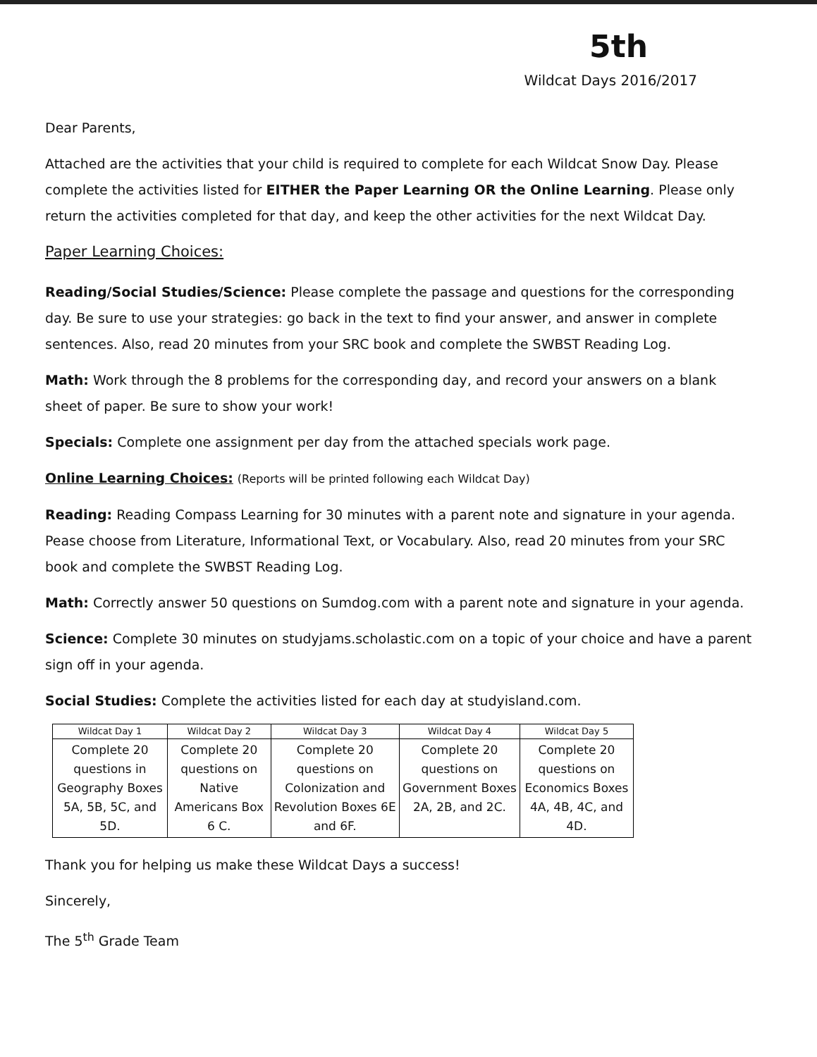5th
Wildcat Days 2016/2017
Dear Parents,
Attached are the activities that your child is required to complete for each Wildcat Snow Day. Please complete the activities listed for EITHER the Paper Learning OR the Online Learning. Please only return the activities completed for that day, and keep the other activities for the next Wildcat Day.
Paper Learning Choices:
Reading/Social Studies/Science: Please complete the passage and questions for the corresponding day. Be sure to use your strategies: go back in the text to find your answer, and answer in complete sentences. Also, read 20 minutes from your SRC book and complete the SWBST Reading Log.
Math: Work through the 8 problems for the corresponding day, and record your answers on a blank sheet of paper. Be sure to show your work!
Specials: Complete one assignment per day from the attached specials work page.
Online Learning Choices: (Reports will be printed following each Wildcat Day)
Reading: Reading Compass Learning for 30 minutes with a parent note and signature in your agenda. Pease choose from Literature, Informational Text, or Vocabulary. Also, read 20 minutes from your SRC book and complete the SWBST Reading Log.
Math: Correctly answer 50 questions on Sumdog.com with a parent note and signature in your agenda.
Science: Complete 30 minutes on studyjams.scholastic.com on a topic of your choice and have a parent sign off in your agenda.
Social Studies: Complete the activities listed for each day at studyisland.com.
| Wildcat Day 1 | Wildcat Day 2 | Wildcat Day 3 | Wildcat Day 4 | Wildcat Day 5 |
| --- | --- | --- | --- | --- |
| Complete 20 questions in Geography Boxes 5A, 5B, 5C, and 5D. | Complete 20 questions on Native Americans Box 6 C. | Complete 20 questions on Colonization and Revolution Boxes 6E and 6F. | Complete 20 questions on Government Boxes 2A, 2B, and 2C. | Complete 20 questions on Economics Boxes 4A, 4B, 4C, and 4D. |
Thank you for helping us make these Wildcat Days a success!
Sincerely,
The 5<sup>th</sup> Grade Team